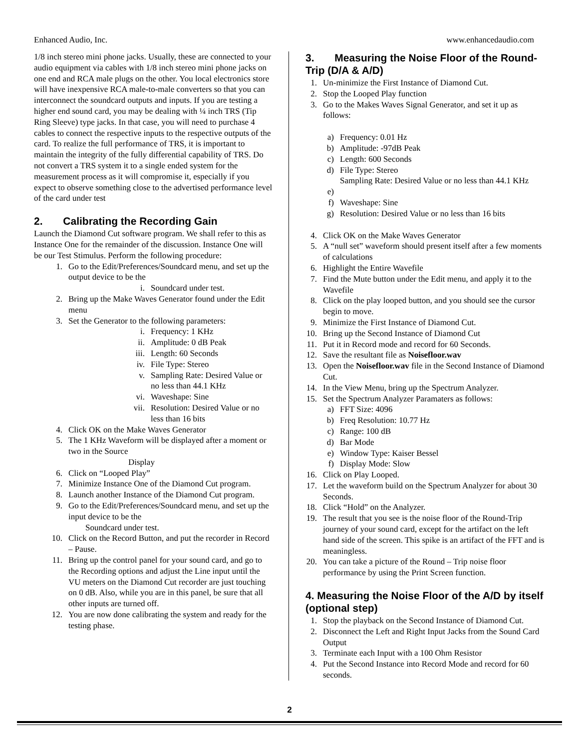Enhanced Audio, Inc. www.enhancedaudio.com
1/8 inch stereo mini phone jacks. Usually, these are connected to your audio equipment via cables with 1/8 inch stereo mini phone jacks on one end and RCA male plugs on the other. You local electronics store will have inexpensive RCA male-to-male converters so that you can interconnect the soundcard outputs and inputs. If you are testing a higher end sound card, you may be dealing with ¼ inch TRS (Tip Ring Sleeve) type jacks. In that case, you will need to purchase 4 cables to connect the respective inputs to the respective outputs of the card. To realize the full performance of TRS, it is important to maintain the integrity of the fully differential capability of TRS. Do not convert a TRS system it to a single ended system for the measurement process as it will compromise it, especially if you expect to observe something close to the advertised performance level of the card under test
2. Calibrating the Recording Gain
Launch the Diamond Cut software program. We shall refer to this as Instance One for the remainder of the discussion. Instance One will be our Test Stimulus. Perform the following procedure:
1. Go to the Edit/Preferences/Soundcard menu, and set up the output device to be the
i. Soundcard under test.
2. Bring up the Make Waves Generator found under the Edit menu
3. Set the Generator to the following parameters:
i. Frequency: 1 KHz
ii. Amplitude: 0 dB Peak
iii. Length: 60 Seconds
iv. File Type: Stereo
v. Sampling Rate: Desired Value or no less than 44.1 KHz
vi. Waveshape: Sine
vii. Resolution: Desired Value or no less than 16 bits
4. Click OK on the Make Waves Generator
5. The 1 KHz Waveform will be displayed after a moment or two in the Source
Display
6. Click on “Looped Play”
7. Minimize Instance One of the Diamond Cut program.
8. Launch another Instance of the Diamond Cut program.
9. Go to the Edit/Preferences/Soundcard menu, and set up the input device to be the
Soundcard under test.
10. Click on the Record Button, and put the recorder in Record – Pause.
11. Bring up the control panel for your sound card, and go to the Recording options and adjust the Line input until the VU meters on the Diamond Cut recorder are just touching on 0 dB. Also, while you are in this panel, be sure that all other inputs are turned off.
12. You are now done calibrating the system and ready for the testing phase.
3. Measuring the Noise Floor of the Round-Trip (D/A & A/D)
1. Un-minimize the First Instance of Diamond Cut.
2. Stop the Looped Play function
3. Go to the Makes Waves Signal Generator, and set it up as follows:
a) Frequency: 0.01 Hz
b) Amplitude: -97dB Peak
c) Length: 600 Seconds
d) File Type: Stereo
Sampling Rate: Desired Value or no less than 44.1 KHz
e)
f) Waveshape: Sine
g) Resolution: Desired Value or no less than 16 bits
4. Click OK on the Make Waves Generator
5. A “null set” waveform should present itself after a few moments of calculations
6. Highlight the Entire Wavefile
7. Find the Mute button under the Edit menu, and apply it to the Wavefile
8. Click on the play looped button, and you should see the cursor begin to move.
9. Minimize the First Instance of Diamond Cut.
10. Bring up the Second Instance of Diamond Cut
11. Put it in Record mode and record for 60 Seconds.
12. Save the resultant file as Noisefloor.wav
13. Open the Noisefloor.wav file in the Second Instance of Diamond Cut.
14. In the View Menu, bring up the Spectrum Analyzer.
15. Set the Spectrum Analyzer Paramaters as follows:
a) FFT Size: 4096
b) Freq Resolution: 10.77 Hz
c) Range: 100 dB
d) Bar Mode
e) Window Type: Kaiser Bessel
f) Display Mode: Slow
16. Click on Play Looped.
17. Let the waveform build on the Spectrum Analyzer for about 30 Seconds.
18. Click “Hold” on the Analyzer.
19. The result that you see is the noise floor of the Round-Trip journey of your sound card, except for the artifact on the left hand side of the screen. This spike is an artifact of the FFT and is meaningless.
20. You can take a picture of the Round – Trip noise floor performance by using the Print Screen function.
4. Measuring the Noise Floor of the A/D by itself (optional step)
1. Stop the playback on the Second Instance of Diamond Cut.
2. Disconnect the Left and Right Input Jacks from the Sound Card Output
3. Terminate each Input with a 100 Ohm Resistor
4. Put the Second Instance into Record Mode and record for 60 seconds.
2